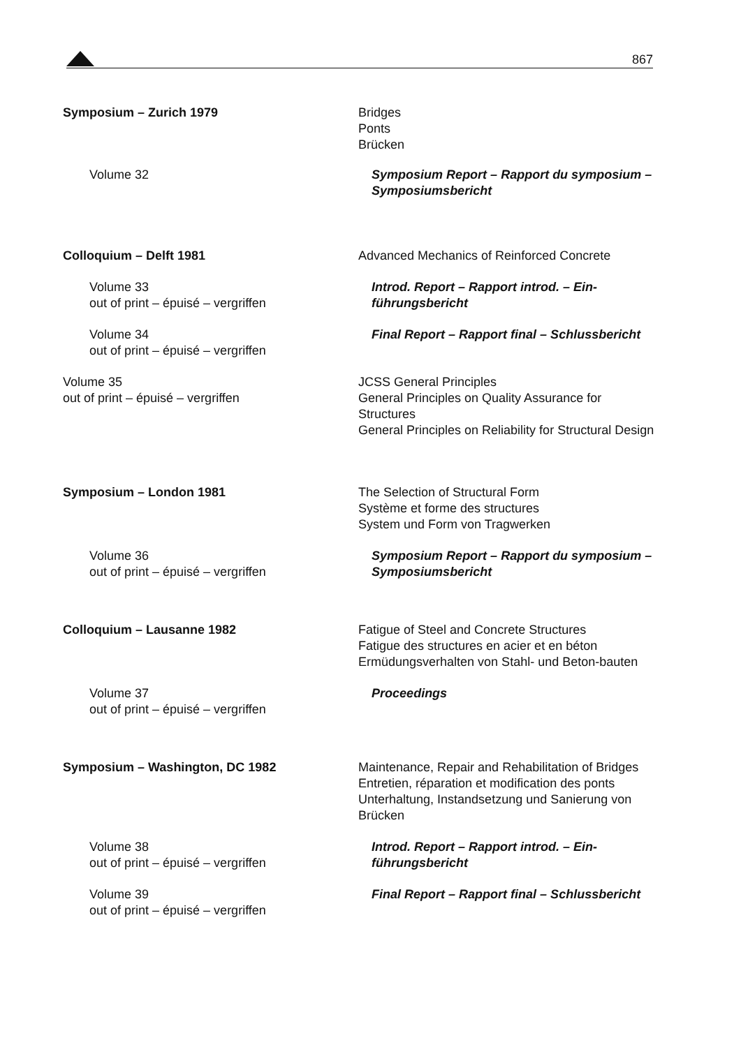867
Symposium – Zurich 1979 Bridges
Ponts
Brücken
Volume 32 Symposium Report – Rapport du symposium – Symposiumsbericht
Colloquium – Delft 1981 Advanced Mechanics of Reinforced Concrete
Volume 33
out of print – épuisé – vergriffen
Introd. Report – Rapport introd. – Ein-führungsbericht
Volume 34
out of print – épuisé – vergriffen
Final Report – Rapport final – Schlussbericht
Volume 35
out of print – épuisé – vergriffen
JCSS General Principles
General Principles on Quality Assurance for Structures
General Principles on Reliability for Structural Design
Symposium – London 1981 The Selection of Structural Form
Système et forme des structures
System und Form von Tragwerken
Volume 36
out of print – épuisé – vergriffen
Symposium Report – Rapport du symposium – Symposiumsbericht
Colloquium – Lausanne 1982 Fatigue of Steel and Concrete Structures
Fatigue des structures en acier et en béton
Ermüdungsverhalten von Stahl- und Beton-bauten
Volume 37
out of print – épuisé – vergriffen
Proceedings
Symposium – Washington, DC 1982 Maintenance, Repair and Rehabilitation of Bridges
Entretien, réparation et modification des ponts
Unterhaltung, Instandsetzung und Sanierung von Brücken
Volume 38
out of print – épuisé – vergriffen
Introd. Report – Rapport introd. – Ein-führungsbericht
Volume 39
out of print – épuisé – vergriffen
Final Report – Rapport final – Schlussbericht